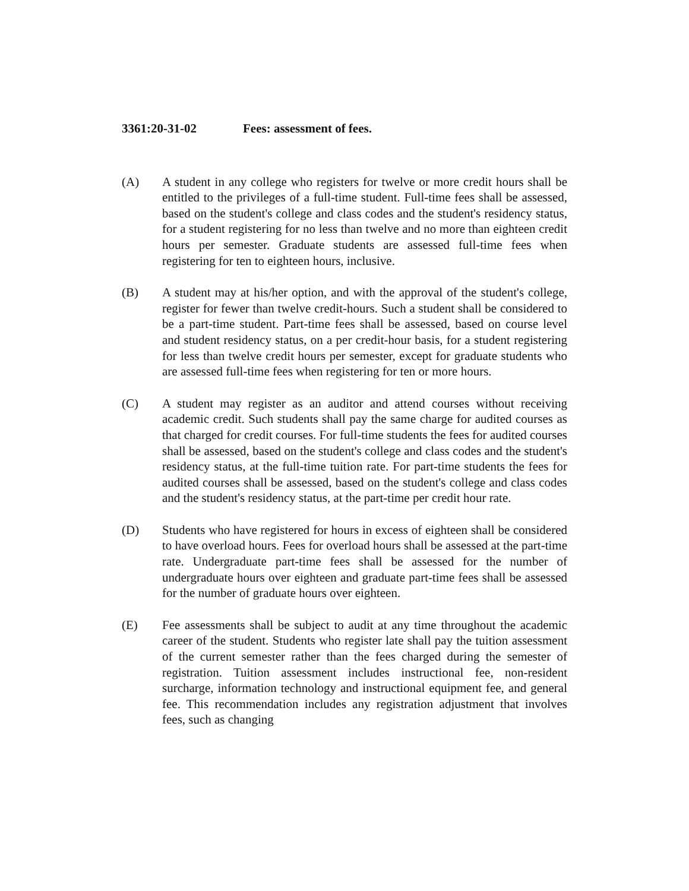3361:20-31-02 Fees: assessment of fees.
(A) A student in any college who registers for twelve or more credit hours shall be entitled to the privileges of a full-time student. Full-time fees shall be assessed, based on the student's college and class codes and the student's residency status, for a student registering for no less than twelve and no more than eighteen credit hours per semester. Graduate students are assessed full-time fees when registering for ten to eighteen hours, inclusive.
(B) A student may at his/her option, and with the approval of the student's college, register for fewer than twelve credit-hours. Such a student shall be considered to be a part-time student. Part-time fees shall be assessed, based on course level and student residency status, on a per credit-hour basis, for a student registering for less than twelve credit hours per semester, except for graduate students who are assessed full-time fees when registering for ten or more hours.
(C) A student may register as an auditor and attend courses without receiving academic credit. Such students shall pay the same charge for audited courses as that charged for credit courses. For full-time students the fees for audited courses shall be assessed, based on the student's college and class codes and the student's residency status, at the full-time tuition rate. For part-time students the fees for audited courses shall be assessed, based on the student's college and class codes and the student's residency status, at the part-time per credit hour rate.
(D) Students who have registered for hours in excess of eighteen shall be considered to have overload hours. Fees for overload hours shall be assessed at the part-time rate. Undergraduate part-time fees shall be assessed for the number of undergraduate hours over eighteen and graduate part-time fees shall be assessed for the number of graduate hours over eighteen.
(E) Fee assessments shall be subject to audit at any time throughout the academic career of the student. Students who register late shall pay the tuition assessment of the current semester rather than the fees charged during the semester of registration. Tuition assessment includes instructional fee, non-resident surcharge, information technology and instructional equipment fee, and general fee. This recommendation includes any registration adjustment that involves fees, such as changing